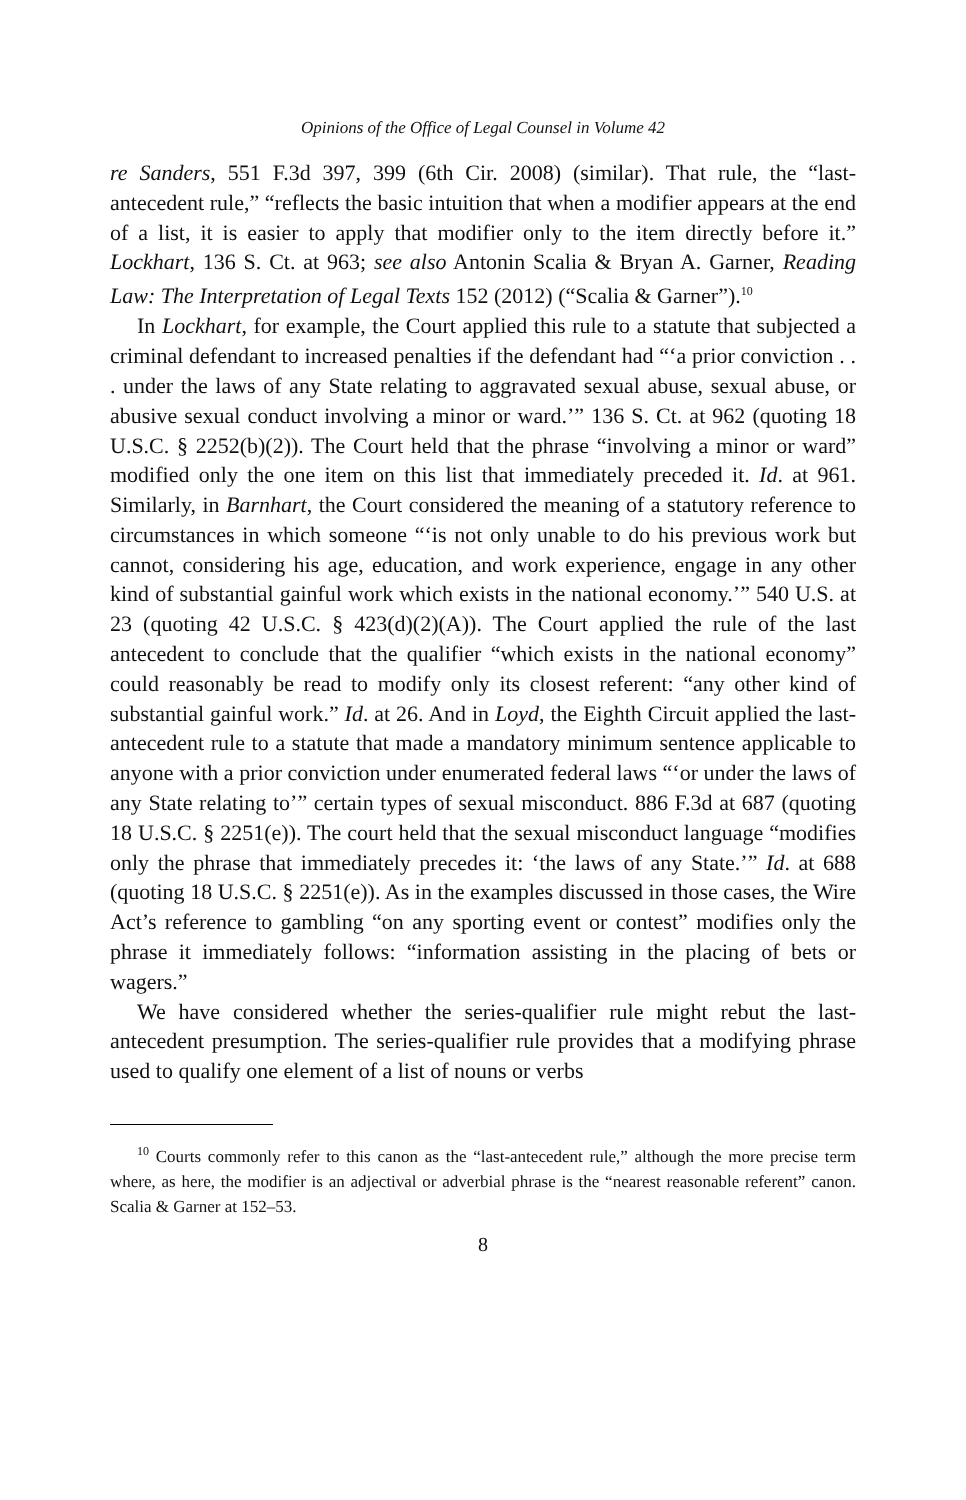Opinions of the Office of Legal Counsel in Volume 42
re Sanders, 551 F.3d 397, 399 (6th Cir. 2008) (similar). That rule, the “last-antecedent rule,” “reflects the basic intuition that when a modifier appears at the end of a list, it is easier to apply that modifier only to the item directly before it.” Lockhart, 136 S. Ct. at 963; see also Antonin Scalia & Bryan A. Garner, Reading Law: The Interpretation of Legal Texts 152 (2012) (“Scalia & Garner”).<sup>10</sup>
In Lockhart, for example, the Court applied this rule to a statute that subjected a criminal defendant to increased penalties if the defendant had “‘a prior conviction . . . under the laws of any State relating to aggravated sexual abuse, sexual abuse, or abusive sexual conduct involving a minor or ward.’” 136 S. Ct. at 962 (quoting 18 U.S.C. § 2252(b)(2)). The Court held that the phrase “involving a minor or ward” modified only the one item on this list that immediately preceded it. Id. at 961. Similarly, in Barnhart, the Court considered the meaning of a statutory reference to circumstances in which someone “‘is not only unable to do his previous work but cannot, considering his age, education, and work experience, engage in any other kind of substantial gainful work which exists in the national economy.’” 540 U.S. at 23 (quoting 42 U.S.C. § 423(d)(2)(A)). The Court applied the rule of the last antecedent to conclude that the qualifier “which exists in the national economy” could reasonably be read to modify only its closest referent: “any other kind of substantial gainful work.” Id. at 26. And in Loyd, the Eighth Circuit applied the last-antecedent rule to a statute that made a mandatory minimum sentence applicable to anyone with a prior conviction under enumerated federal laws “‘or under the laws of any State relating to’” certain types of sexual misconduct. 886 F.3d at 687 (quoting 18 U.S.C. § 2251(e)). The court held that the sexual misconduct language “modifies only the phrase that immediately precedes it: ‘the laws of any State.’” Id. at 688 (quoting 18 U.S.C. § 2251(e)). As in the examples discussed in those cases, the Wire Act’s reference to gambling “on any sporting event or contest” modifies only the phrase it immediately follows: “information assisting in the placing of bets or wagers.”
We have considered whether the series-qualifier rule might rebut the last-antecedent presumption. The series-qualifier rule provides that a modifying phrase used to qualify one element of a list of nouns or verbs
<sup>10</sup> Courts commonly refer to this canon as the “last-antecedent rule,” although the more precise term where, as here, the modifier is an adjectival or adverbial phrase is the “nearest reasonable referent” canon. Scalia & Garner at 152–53.
8